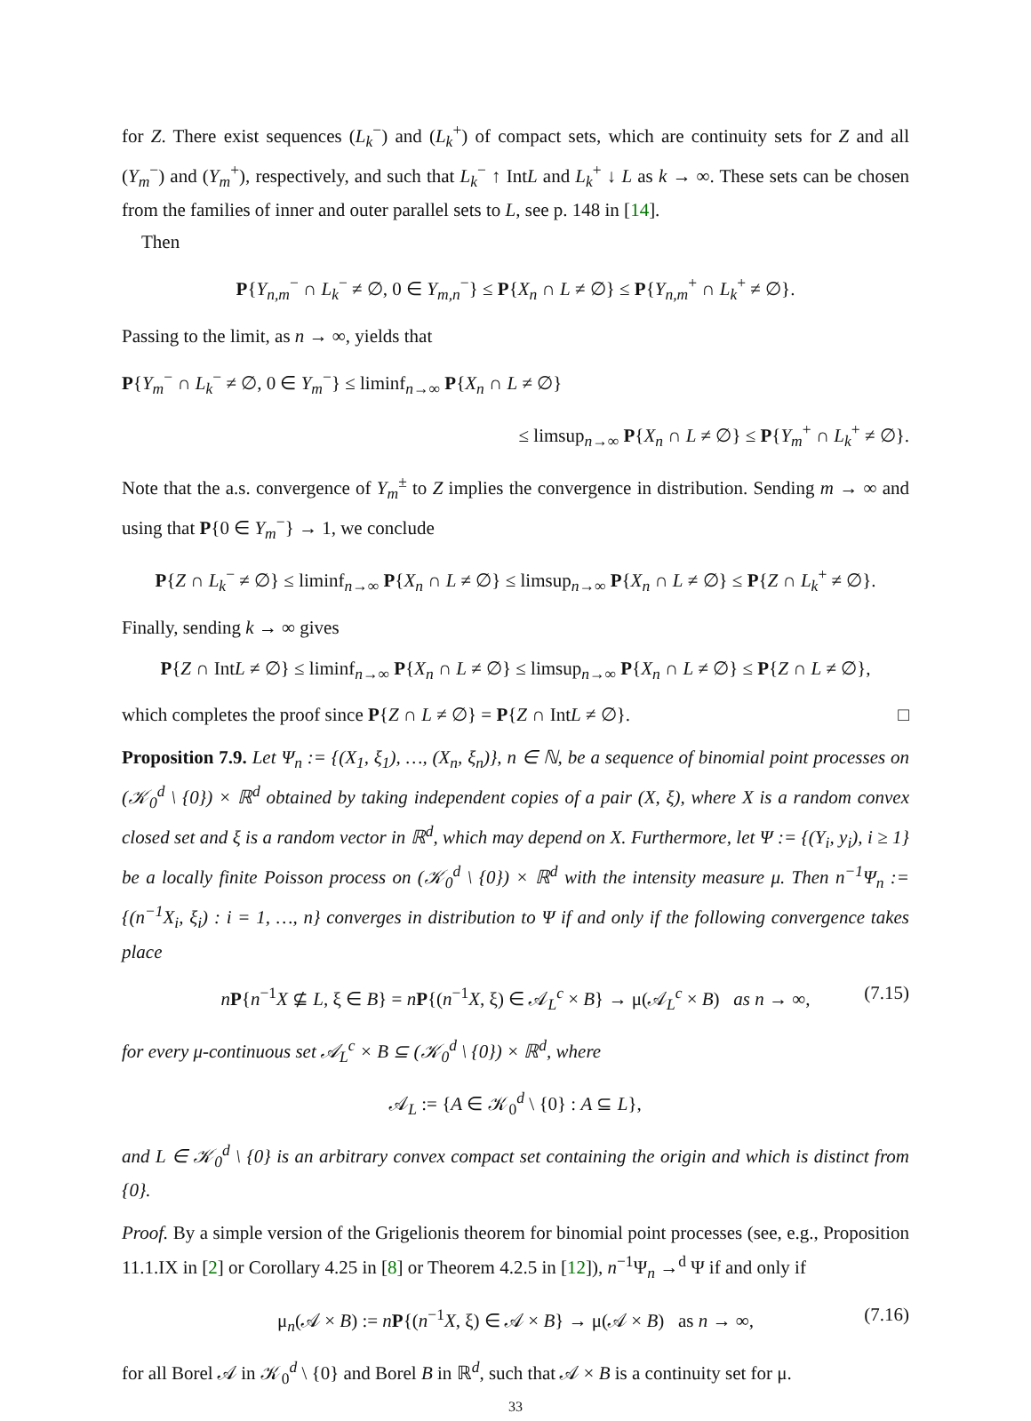for Z. There exist sequences (L<sub>k</sub><sup>−</sup>) and (L<sub>k</sub><sup>+</sup>) of compact sets, which are continuity sets for Z and all (Y<sub>m</sub><sup>−</sup>) and (Y<sub>m</sub><sup>+</sup>), respectively, and such that L<sub>k</sub><sup>−</sup> ↑ IntL and L<sub>k</sub><sup>+</sup> ↓ L as k → ∞. These sets can be chosen from the families of inner and outer parallel sets to L, see p. 148 in [14].
Then
P{Y<sub>n,m</sub><sup>−</sup> ∩ L<sub>k</sub><sup>−</sup> ≠ ∅, 0 ∈ Y<sub>m,n</sub><sup>−</sup>} ≤ P{X<sub>n</sub> ∩ L ≠ ∅} ≤ P{Y<sub>n,m</sub><sup>+</sup> ∩ L<sub>k</sub><sup>+</sup> ≠ ∅}.
Passing to the limit, as n → ∞, yields that
P{Y<sub>m</sub><sup>−</sup> ∩ L<sub>k</sub><sup>−</sup> ≠ ∅, 0 ∈ Y<sub>m</sub><sup>−</sup>} ≤ liminf<sub>n→∞</sub> P{X<sub>n</sub> ∩ L ≠ ∅}
≤ limsup<sub>n→∞</sub> P{X<sub>n</sub> ∩ L ≠ ∅} ≤ P{Y<sub>m</sub><sup>+</sup> ∩ L<sub>k</sub><sup>+</sup> ≠ ∅}.
Note that the a.s. convergence of Y<sub>m</sub><sup>±</sup> to Z implies the convergence in distribution. Sending m → ∞ and using that P{0 ∈ Y<sub>m</sub><sup>−</sup>} → 1, we conclude
P{Z ∩ L<sub>k</sub><sup>−</sup> ≠ ∅} ≤ liminf<sub>n→∞</sub> P{X<sub>n</sub> ∩ L ≠ ∅} ≤ limsup<sub>n→∞</sub> P{X<sub>n</sub> ∩ L ≠ ∅} ≤ P{Z ∩ L<sub>k</sub><sup>+</sup> ≠ ∅}.
Finally, sending k → ∞ gives
P{Z ∩ IntL ≠ ∅} ≤ liminf<sub>n→∞</sub> P{X<sub>n</sub> ∩ L ≠ ∅} ≤ limsup<sub>n→∞</sub> P{X<sub>n</sub> ∩ L ≠ ∅} ≤ P{Z ∩ L ≠ ∅},
which completes the proof since P{Z ∩ L ≠ ∅} = P{Z ∩ IntL ≠ ∅}. □
Proposition 7.9. Let Ψ<sub>n</sub> := {(X<sub>1</sub>, ξ<sub>1</sub>), …, (X<sub>n</sub>, ξ<sub>n</sub>)}, n ∈ ℕ, be a sequence of binomial point processes on (𝒦<sub>0</sub><sup>d</sup> \ {0}) × ℝ<sup>d</sup> obtained by taking independent copies of a pair (X, ξ), where X is a random convex closed set and ξ is a random vector in ℝ<sup>d</sup>, which may depend on X. Furthermore, let Ψ := {(Y<sub>i</sub>, y<sub>i</sub>), i ≥ 1} be a locally finite Poisson process on (𝒦<sub>0</sub><sup>d</sup> \ {0}) × ℝ<sup>d</sup> with the intensity measure μ. Then n<sup>−1</sup>Ψ<sub>n</sub> := {(n<sup>−1</sup>X<sub>i</sub>, ξ<sub>i</sub>) : i = 1, …, n} converges in distribution to Ψ if and only if the following convergence takes place
nP{n<sup>−1</sup>X ⊈ L, ξ ∈ B} = nP{(n<sup>−1</sup>X, ξ) ∈ 𝒜<sub>L</sub><sup>c</sup> × B} → μ(𝒜<sub>L</sub><sup>c</sup> × B) as n → ∞, (7.15)
for every μ-continuous set 𝒜<sub>L</sub><sup>c</sup> × B ⊆ (𝒦<sub>0</sub><sup>d</sup> \ {0}) × ℝ<sup>d</sup>, where
𝒜<sub>L</sub> := {A ∈ 𝒦<sub>0</sub><sup>d</sup> \ {0} : A ⊆ L},
and L ∈ 𝒦<sub>0</sub><sup>d</sup> \ {0} is an arbitrary convex compact set containing the origin and which is distinct from {0}.
Proof. By a simple version of the Grigelionis theorem for binomial point processes (see, e.g., Proposition 11.1.IX in [2] or Corollary 4.25 in [8] or Theorem 4.2.5 in [12]), n<sup>−1</sup>Ψ<sub>n</sub> →<sup>d</sup> Ψ if and only if
μ<sub>n</sub>(𝒜 × B) := nP{(n<sup>−1</sup>X, ξ) ∈ 𝒜 × B} → μ(𝒜 × B) as n → ∞, (7.16)
for all Borel 𝒜 in 𝒦<sub>0</sub><sup>d</sup> \ {0} and Borel B in ℝ<sup>d</sup>, such that 𝒜 × B is a continuity set for μ.
33